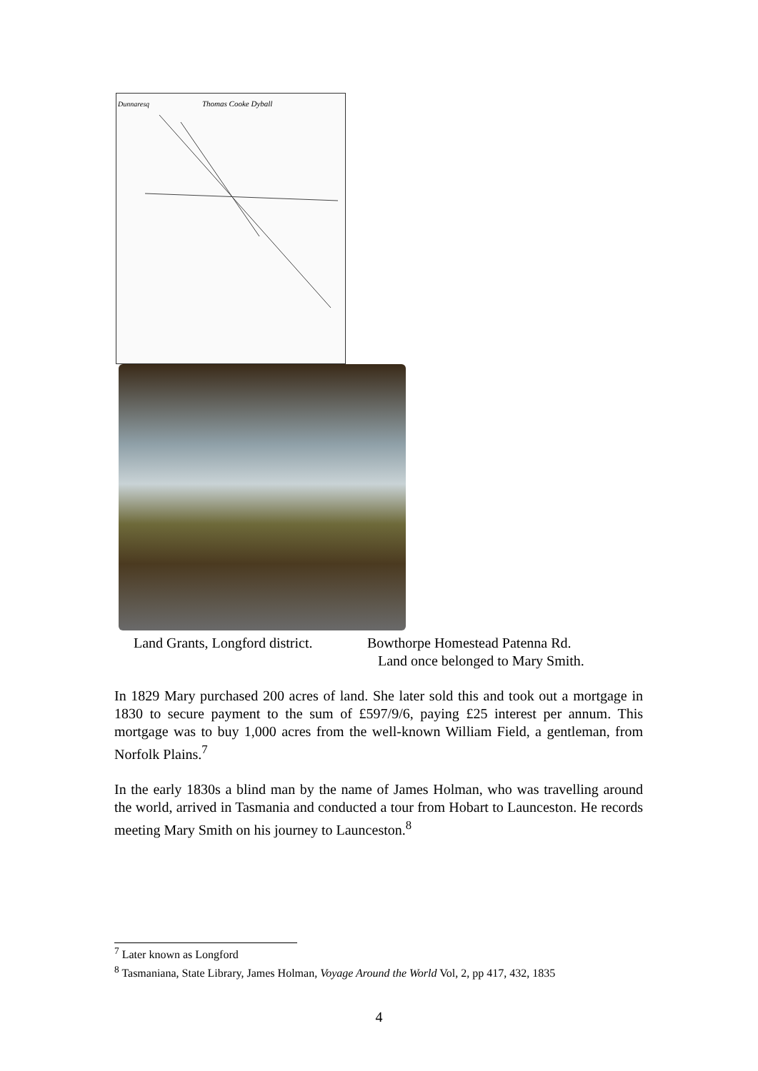Thomas Cooke Dyball
Dunnaresq
Land Grants, Longford district.
Bowthorpe Homestead Patenna Rd.
Land once belonged to Mary Smith.
In 1829 Mary purchased 200 acres of land. She later sold this and took out a mortgage in 1830 to secure payment to the sum of £597/9/6, paying £25 interest per annum. This mortgage was to buy 1,000 acres from the well-known William Field, a gentleman, from Norfolk Plains.<sup>7</sup>
In the early 1830s a blind man by the name of James Holman, who was travelling around the world, arrived in Tasmania and conducted a tour from Hobart to Launceston. He records meeting Mary Smith on his journey to Launceston.<sup>8</sup>
<sup>7</sup> Later known as Longford
<sup>8</sup> Tasmaniana, State Library, James Holman, Voyage Around the World Vol, 2, pp 417, 432, 1835
4